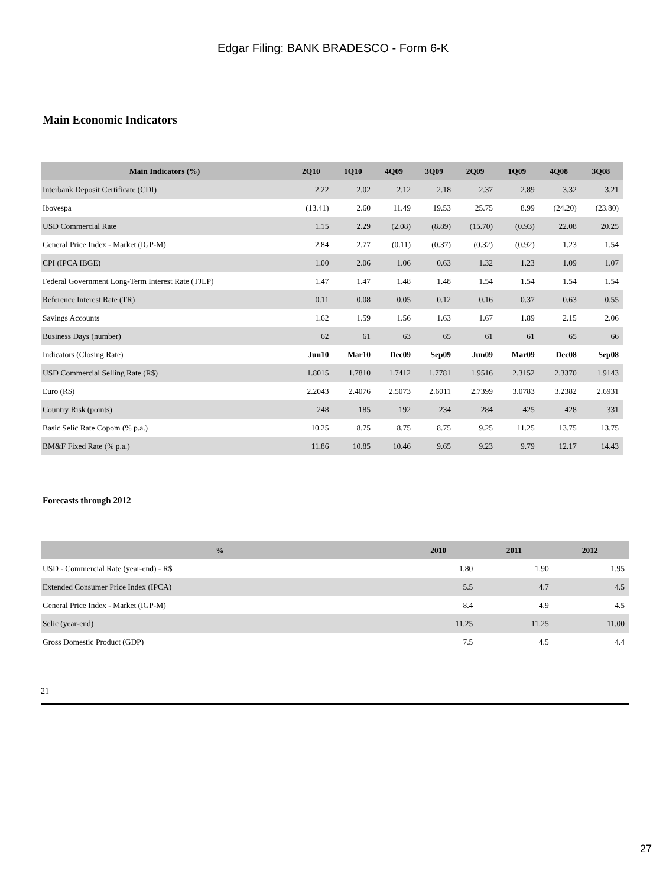Edgar Filing: BANK BRADESCO - Form 6-K
Main Economic Indicators
| Main Indicators (%) | 2Q10 | 1Q10 | 4Q09 | 3Q09 | 2Q09 | 1Q09 | 4Q08 | 3Q08 |
| --- | --- | --- | --- | --- | --- | --- | --- | --- |
| Interbank Deposit Certificate (CDI) | 2.22 | 2.02 | 2.12 | 2.18 | 2.37 | 2.89 | 3.32 | 3.21 |
| Ibovespa | (13.41) | 2.60 | 11.49 | 19.53 | 25.75 | 8.99 | (24.20) | (23.80) |
| USD Commercial Rate | 1.15 | 2.29 | (2.08) | (8.89) | (15.70) | (0.93) | 22.08 | 20.25 |
| General Price Index - Market (IGP-M) | 2.84 | 2.77 | (0.11) | (0.37) | (0.32) | (0.92) | 1.23 | 1.54 |
| CPI (IPCA IBGE) | 1.00 | 2.06 | 1.06 | 0.63 | 1.32 | 1.23 | 1.09 | 1.07 |
| Federal Government Long-Term Interest Rate (TJLP) | 1.47 | 1.47 | 1.48 | 1.48 | 1.54 | 1.54 | 1.54 | 1.54 |
| Reference Interest Rate (TR) | 0.11 | 0.08 | 0.05 | 0.12 | 0.16 | 0.37 | 0.63 | 0.55 |
| Savings Accounts | 1.62 | 1.59 | 1.56 | 1.63 | 1.67 | 1.89 | 2.15 | 2.06 |
| Business Days (number) | 62 | 61 | 63 | 65 | 61 | 61 | 65 | 66 |
| Indicators (Closing Rate) | Jun10 | Mar10 | Dec09 | Sep09 | Jun09 | Mar09 | Dec08 | Sep08 |
| USD Commercial Selling Rate (R$) | 1.8015 | 1.7810 | 1.7412 | 1.7781 | 1.9516 | 2.3152 | 2.3370 | 1.9143 |
| Euro (R$) | 2.2043 | 2.4076 | 2.5073 | 2.6011 | 2.7399 | 3.0783 | 3.2382 | 2.6931 |
| Country Risk (points) | 248 | 185 | 192 | 234 | 284 | 425 | 428 | 331 |
| Basic Selic Rate Copom (% p.a.) | 10.25 | 8.75 | 8.75 | 8.75 | 9.25 | 11.25 | 13.75 | 13.75 |
| BM&F Fixed Rate (% p.a.) | 11.86 | 10.85 | 10.46 | 9.65 | 9.23 | 9.79 | 12.17 | 14.43 |
Forecasts through 2012
| % | 2010 | 2011 | 2012 |
| --- | --- | --- | --- |
| USD - Commercial Rate (year-end) - R$ | 1.80 | 1.90 | 1.95 |
| Extended Consumer Price Index (IPCA) | 5.5 | 4.7 | 4.5 |
| General Price Index - Market (IGP-M) | 8.4 | 4.9 | 4.5 |
| Selic (year-end) | 11.25 | 11.25 | 11.00 |
| Gross Domestic Product (GDP) | 7.5 | 4.5 | 4.4 |
21
27